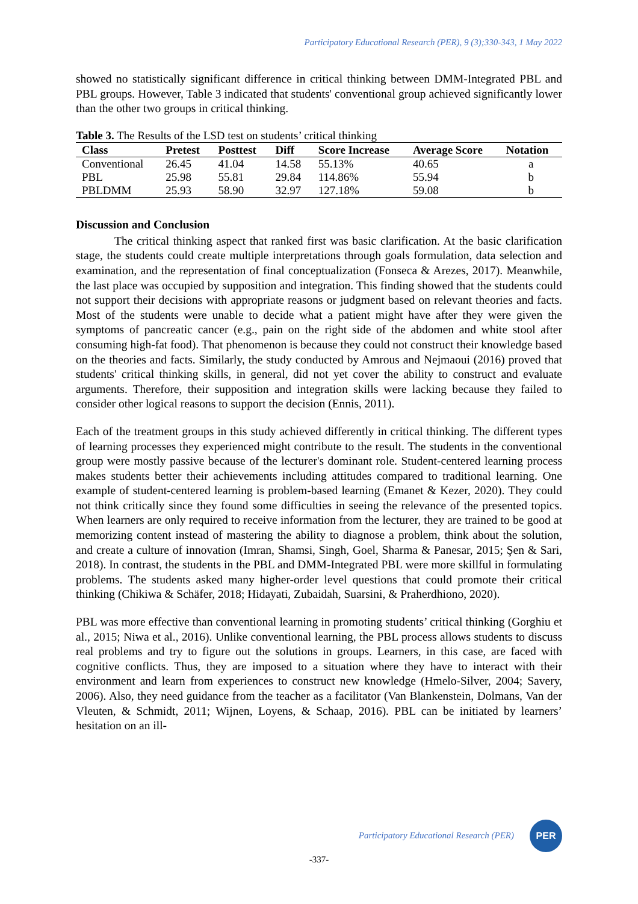Participatory Educational Research (PER), 9 (3);330-343, 1 May 2022
showed no statistically significant difference in critical thinking between DMM-Integrated PBL and PBL groups. However, Table 3 indicated that students' conventional group achieved significantly lower than the other two groups in critical thinking.
Table 3. The Results of the LSD test on students’ critical thinking
| Class | Pretest | Posttest | Diff | Score Increase | Average Score | Notation |
| --- | --- | --- | --- | --- | --- | --- |
| Conventional | 26.45 | 41.04 | 14.58 | 55.13% | 40.65 | a |
| PBL | 25.98 | 55.81 | 29.84 | 114.86% | 55.94 | b |
| PBLDMM | 25.93 | 58.90 | 32.97 | 127.18% | 59.08 | b |
Discussion and Conclusion
The critical thinking aspect that ranked first was basic clarification. At the basic clarification stage, the students could create multiple interpretations through goals formulation, data selection and examination, and the representation of final conceptualization (Fonseca & Arezes, 2017). Meanwhile, the last place was occupied by supposition and integration. This finding showed that the students could not support their decisions with appropriate reasons or judgment based on relevant theories and facts. Most of the students were unable to decide what a patient might have after they were given the symptoms of pancreatic cancer (e.g., pain on the right side of the abdomen and white stool after consuming high-fat food). That phenomenon is because they could not construct their knowledge based on the theories and facts. Similarly, the study conducted by Amrous and Nejmaoui (2016) proved that students' critical thinking skills, in general, did not yet cover the ability to construct and evaluate arguments. Therefore, their supposition and integration skills were lacking because they failed to consider other logical reasons to support the decision (Ennis, 2011).
Each of the treatment groups in this study achieved differently in critical thinking. The different types of learning processes they experienced might contribute to the result. The students in the conventional group were mostly passive because of the lecturer's dominant role. Student-centered learning process makes students better their achievements including attitudes compared to traditional learning. One example of student-centered learning is problem-based learning (Emanet & Kezer, 2020). They could not think critically since they found some difficulties in seeing the relevance of the presented topics. When learners are only required to receive information from the lecturer, they are trained to be good at memorizing content instead of mastering the ability to diagnose a problem, think about the solution, and create a culture of innovation (Imran, Shamsi, Singh, Goel, Sharma & Panesar, 2015; Şen & Sari, 2018). In contrast, the students in the PBL and DMM-Integrated PBL were more skillful in formulating problems. The students asked many higher-order level questions that could promote their critical thinking (Chikiwa & Schäfer, 2018; Hidayati, Zubaidah, Suarsini, & Praherdhiono, 2020).
PBL was more effective than conventional learning in promoting students’ critical thinking (Gorghiu et al., 2015; Niwa et al., 2016). Unlike conventional learning, the PBL process allows students to discuss real problems and try to figure out the solutions in groups. Learners, in this case, are faced with cognitive conflicts. Thus, they are imposed to a situation where they have to interact with their environment and learn from experiences to construct new knowledge (Hmelo-Silver, 2004; Savery, 2006). Also, they need guidance from the teacher as a facilitator (Van Blankenstein, Dolmans, Van der Vleuten, & Schmidt, 2011; Wijnen, Loyens, & Schaap, 2016). PBL can be initiated by learners’ hesitation on an ill-
Participatory Educational Research (PER)
PER
-337-